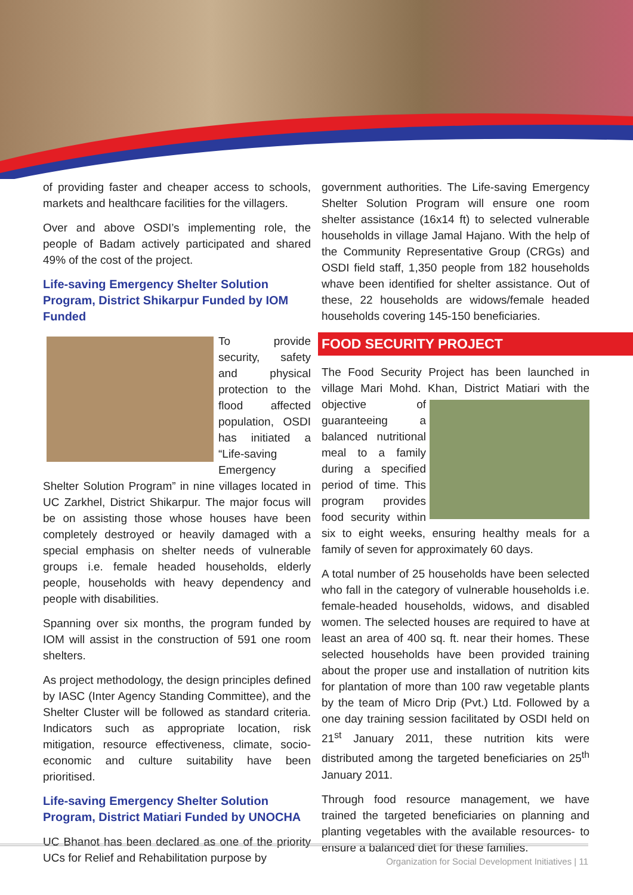of providing faster and cheaper access to schools, markets and healthcare facilities for the villagers.
Over and above OSDI’s implementing role, the people of Badam actively participated and shared 49% of the cost of the project.
Life-saving Emergency Shelter Solution Program, District Shikarpur Funded by IOM Funded
To provide security, safety and physical protection to the flood affected population, OSDI has initiated a “Life-saving Emergency Shelter Solution Program” in nine villages located in UC Zarkhel, District Shikarpur. The major focus will be on assisting those whose houses have been completely destroyed or heavily damaged with a special emphasis on shelter needs of vulnerable groups i.e. female headed households, elderly people, households with heavy dependency and people with disabilities.
Spanning over six months, the program funded by IOM will assist in the construction of 591 one room shelters.
As project methodology, the design principles defined by IASC (Inter Agency Standing Committee), and the Shelter Cluster will be followed as standard criteria. Indicators such as appropriate location, risk mitigation, resource effectiveness, climate, socio-economic and culture suitability have been prioritised.
Life-saving Emergency Shelter Solution Program, District Matiari Funded by UNOCHA
UC Bhanot has been declared as one of the priority UCs for Relief and Rehabilitation purpose by
government authorities. The Life-saving Emergency Shelter Solution Program will ensure one room shelter assistance (16x14 ft) to selected vulnerable households in village Jamal Hajano. With the help of the Community Representative Group (CRGs) and OSDI field staff, 1,350 people from 182 households whave been identified for shelter assistance. Out of these, 22 households are widows/female headed households covering 145-150 beneficiaries.
FOOD SECURITY PROJECT
The Food Security Project has been launched in village Mari Mohd. Khan, District Matiari with the objective of guaranteeing a balanced nutritional meal to a family during a specified period of time. This program provides food security within six to eight weeks, ensuring healthy meals for a family of seven for approximately 60 days.
A total number of 25 households have been selected who fall in the category of vulnerable households i.e. female-headed households, widows, and disabled women. The selected houses are required to have at least an area of 400 sq. ft. near their homes. These selected households have been provided training about the proper use and installation of nutrition kits for plantation of more than 100 raw vegetable plants by the team of Micro Drip (Pvt.) Ltd. Followed by a one day training session facilitated by OSDI held on 21<sup>st</sup> January 2011, these nutrition kits were distributed among the targeted beneficiaries on 25<sup>th</sup> January 2011.
Through food resource management, we have trained the targeted beneficiaries on planning and planting vegetables with the available resources- to ensure a balanced diet for these families.
Organization for Social Development Initiatives | 11